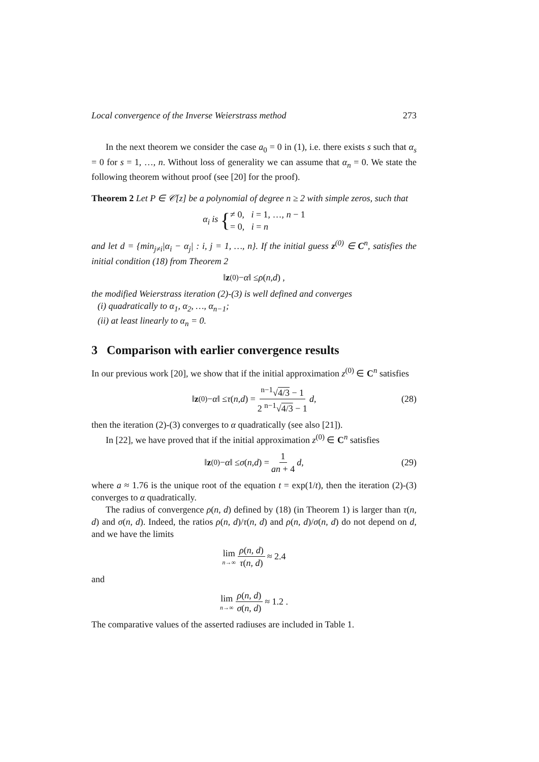Local convergence of the Inverse Weierstrass method 273
In the next theorem we consider the case a<sub>0</sub> = 0 in (1), i.e. there exists s such that α<sub>s</sub> = 0 for s = 1, …, n. Without loss of generality we can assume that α<sub>n</sub> = 0. We state the following theorem without proof (see [20] for the proof).
Theorem 2 Let P ∈ 𝒞[z] be a polynomial of degree n ≥ 2 with simple zeros, such that
α<sub>i</sub> is { ≠ 0, i = 1, …, n − 1
= 0, i = n
and let d = {min<sub>j≠i</sub>|α<sub>i</sub> − α<sub>j</sub>| : i, j = 1, …, n}. If the initial guess z<sup>(0)</sup> ∈ C<sup>n</sup>, satisfies the initial condition (18) from Theorem 2
‖ z<sup>(0)</sup> − α ‖ ≤ ρ (n, d) ,
the modified Weierstrass iteration (2)-(3) is well defined and converges
(i) quadratically to α<sub>1</sub>, α<sub>2</sub>, …, α<sub>n−1</sub>;
(ii) at least linearly to α<sub>n</sub> = 0.
3 Comparison with earlier convergence results
In our previous work [20], we show that if the initial approximation z<sup>(0)</sup> ∈ C<sup>n</sup> satisfies
‖ z<sup>(0)</sup> − α ‖ ≤ τ (n, d) = <sup>n−1</sup>√4/3 − 1 2 <sup>n−1</sup>√4/3 − 1 d , (28)
then the iteration (2)-(3) converges to α quadratically (see also [21]).
In [22], we have proved that if the initial approximation z<sup>(0)</sup> ∈ C<sup>n</sup> satisfies
‖ z<sup>(0)</sup> − α ‖ ≤ σ (n, d) = 1 an + 4 d , (29)
where a ≈ 1.76 is the unique root of the equation t = exp(1/t), then the iteration (2)-(3) converges to α quadratically.
The radius of convergence ρ(n, d) defined by (18) (in Theorem 1) is larger than τ(n, d) and σ(n, d). Indeed, the ratios ρ(n, d)/τ(n, d) and ρ(n, d)/σ(n, d) do not depend on d, and we have the limits
lim n→∞ ρ(n, d) τ(n, d) ≈ 2.4
and
lim n→∞ ρ(n, d) σ(n, d) ≈ 1.2 .
The comparative values of the asserted radiuses are included in Table 1.